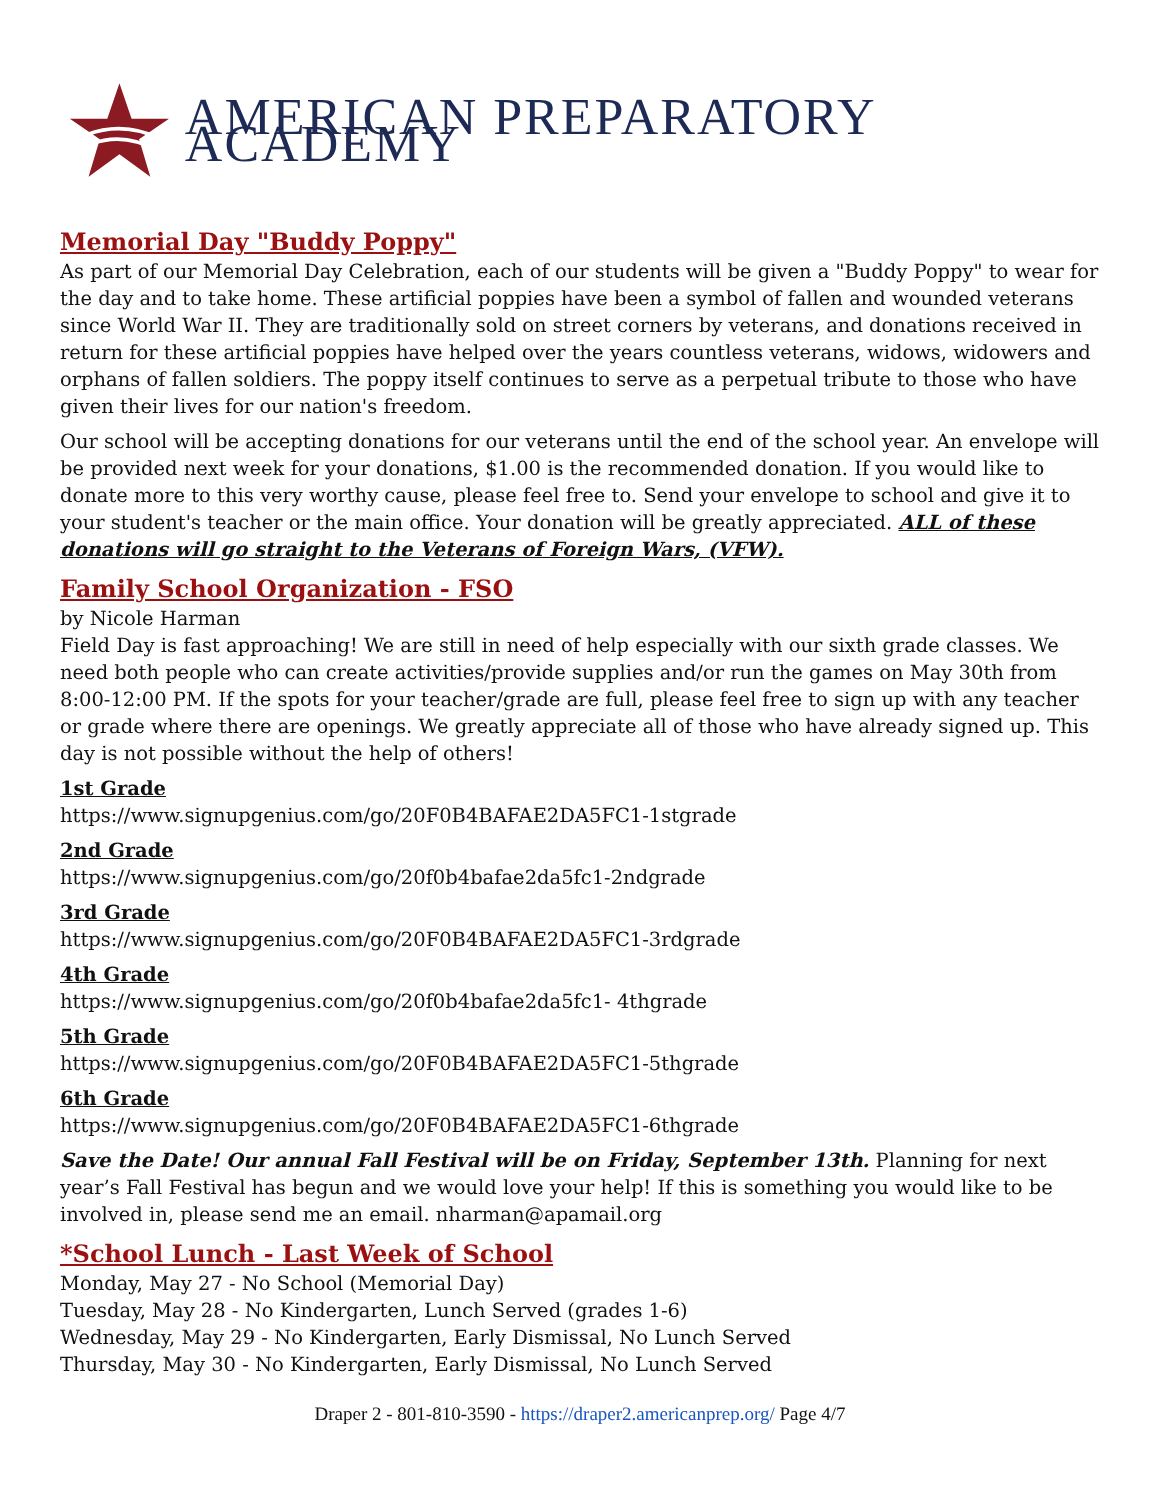AMERICAN PREPARATORY ACADEMY
Memorial Day "Buddy Poppy"
As part of our Memorial Day Celebration, each of our students will be given a "Buddy Poppy" to wear for the day and to take home. These artificial poppies have been a symbol of fallen and wounded veterans since World War II. They are traditionally sold on street corners by veterans, and donations received in return for these artificial poppies have helped over the years countless veterans, widows, widowers and orphans of fallen soldiers. The poppy itself continues to serve as a perpetual tribute to those who have given their lives for our nation's freedom.
Our school will be accepting donations for our veterans until the end of the school year. An envelope will be provided next week for your donations, $1.00 is the recommended donation. If you would like to donate more to this very worthy cause, please feel free to. Send your envelope to school and give it to your student's teacher or the main office. Your donation will be greatly appreciated. ALL of these donations will go straight to the Veterans of Foreign Wars, (VFW).
Family School Organization - FSO
by Nicole Harman
Field Day is fast approaching! We are still in need of help especially with our sixth grade classes. We need both people who can create activities/provide supplies and/or run the games on May 30th from 8:00-12:00 PM. If the spots for your teacher/grade are full, please feel free to sign up with any teacher or grade where there are openings. We greatly appreciate all of those who have already signed up. This day is not possible without the help of others!
1st Grade
https://www.signupgenius.com/go/20F0B4BAFAE2DA5FC1-1stgrade
2nd Grade
https://www.signupgenius.com/go/20f0b4bafae2da5fc1-2ndgrade
3rd Grade
https://www.signupgenius.com/go/20F0B4BAFAE2DA5FC1-3rdgrade
4th Grade
https://www.signupgenius.com/go/20f0b4bafae2da5fc1- 4thgrade
5th Grade
https://www.signupgenius.com/go/20F0B4BAFAE2DA5FC1-5thgrade
6th Grade
https://www.signupgenius.com/go/20F0B4BAFAE2DA5FC1-6thgrade
Save the Date! Our annual Fall Festival will be on Friday, September 13th. Planning for next year’s Fall Festival has begun and we would love your help! If this is something you would like to be involved in, please send me an email. nharman@apamail.org
*School Lunch - Last Week of School
Monday, May 27 - No School (Memorial Day)
Tuesday, May 28 - No Kindergarten, Lunch Served (grades 1-6)
Wednesday, May 29 - No Kindergarten, Early Dismissal, No Lunch Served
Thursday, May 30 - No Kindergarten, Early Dismissal, No Lunch Served
Draper 2 - 801-810-3590 - https://draper2.americanprep.org/ Page 4/7